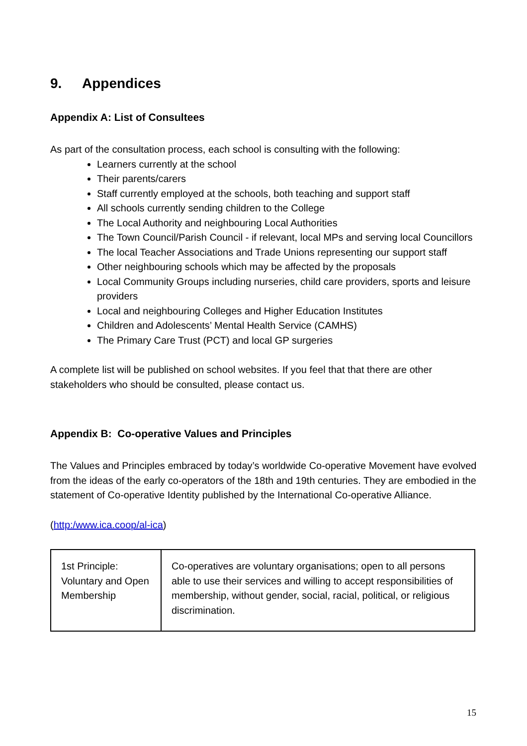9. Appendices
Appendix A: List of Consultees
As part of the consultation process, each school is consulting with the following:
Learners currently at the school
Their parents/carers
Staff currently employed at the schools, both teaching and support staff
All schools currently sending children to the College
The Local Authority and neighbouring Local Authorities
The Town Council/Parish Council - if relevant, local MPs and serving local Councillors
The local Teacher Associations and Trade Unions representing our support staff
Other neighbouring schools which may be affected by the proposals
Local Community Groups including nurseries, child care providers, sports and leisure providers
Local and neighbouring Colleges and Higher Education Institutes
Children and Adolescents’ Mental Health Service (CAMHS)
The Primary Care Trust (PCT) and local GP surgeries
A complete list will be published on school websites. If you feel that that there are other stakeholders who should be consulted, please contact us.
Appendix B: Co-operative Values and Principles
The Values and Principles embraced by today’s worldwide Co-operative Movement have evolved from the ideas of the early co-operators of the 18th and 19th centuries. They are embodied in the statement of Co-operative Identity published by the International Co-operative Alliance.
(http:/www.ica.coop/al-ica)
| 1st Principle: Voluntary and Open Membership | Co-operatives are voluntary organisations; open to all persons able to use their services and willing to accept responsibilities of membership, without gender, social, racial, political, or religious discrimination. |
15